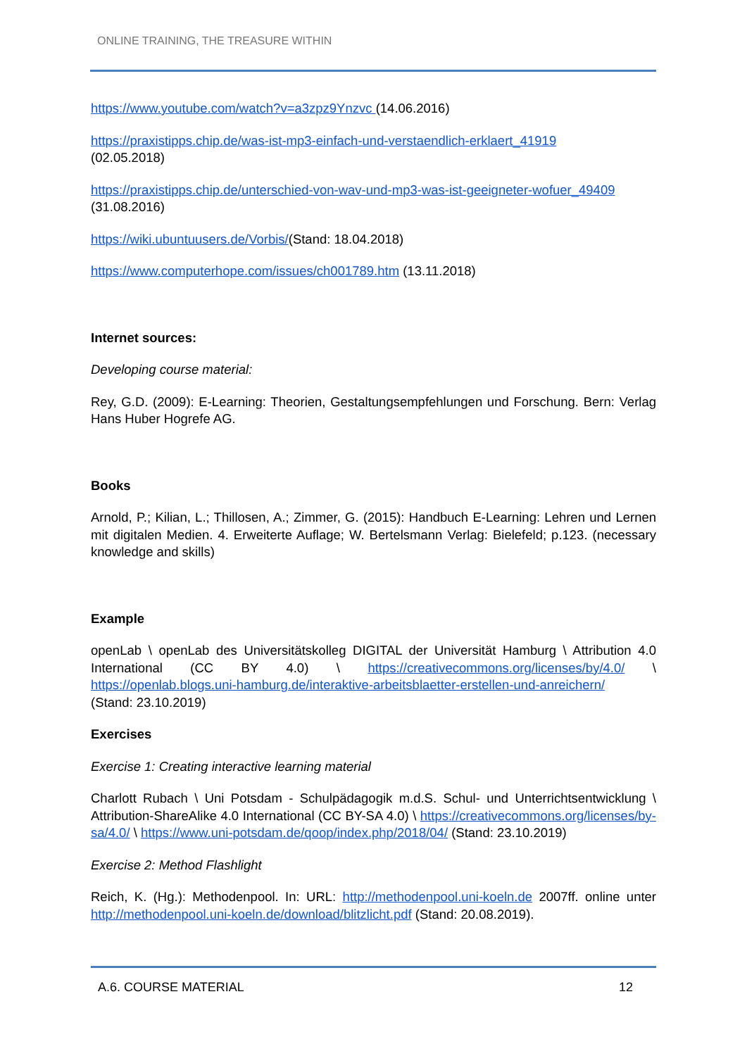ONLINE TRAINING, THE TREASURE WITHIN
https://www.youtube.com/watch?v=a3zpz9Ynzvc (14.06.2016)
https://praxistipps.chip.de/was-ist-mp3-einfach-und-verstaendlich-erklaert_41919
(02.05.2018)
https://praxistipps.chip.de/unterschied-von-wav-und-mp3-was-ist-geeigneter-wofuer_49409
(31.08.2016)
https://wiki.ubuntuusers.de/Vorbis/(Stand: 18.04.2018)
https://www.computerhope.com/issues/ch001789.htm (13.11.2018)
Internet sources:
Developing course material:
Rey, G.D. (2009): E-Learning: Theorien, Gestaltungsempfehlungen und Forschung. Bern: Verlag Hans Huber Hogrefe AG.
Books
Arnold, P.; Kilian, L.; Thillosen, A.; Zimmer, G. (2015): Handbuch E-Learning: Lehren und Lernen mit digitalen Medien. 4. Erweiterte Auflage; W. Bertelsmann Verlag: Bielefeld; p.123. (necessary knowledge and skills)
Example
openLab \ openLab des Universitätskolleg DIGITAL der Universität Hamburg \ Attribution 4.0 International (CC BY 4.0) \ https://creativecommons.org/licenses/by/4.0/ \ https://openlab.blogs.uni-hamburg.de/interaktive-arbeitsblaetter-erstellen-und-anreichern/
(Stand: 23.10.2019)
Exercises
Exercise 1: Creating interactive learning material
Charlott Rubach \ Uni Potsdam - Schulpädagogik m.d.S. Schul- und Unterrichtsentwicklung \ Attribution-ShareAlike 4.0 International (CC BY-SA 4.0) \ https://creativecommons.org/licenses/by-sa/4.0/ \ https://www.uni-potsdam.de/qoop/index.php/2018/04/ (Stand: 23.10.2019)
Exercise 2: Method Flashlight
Reich, K. (Hg.): Methodenpool. In: URL: http://methodenpool.uni-koeln.de 2007ff. online unter http://methodenpool.uni-koeln.de/download/blitzlicht.pdf (Stand: 20.08.2019).
A.6. COURSE MATERIAL 12